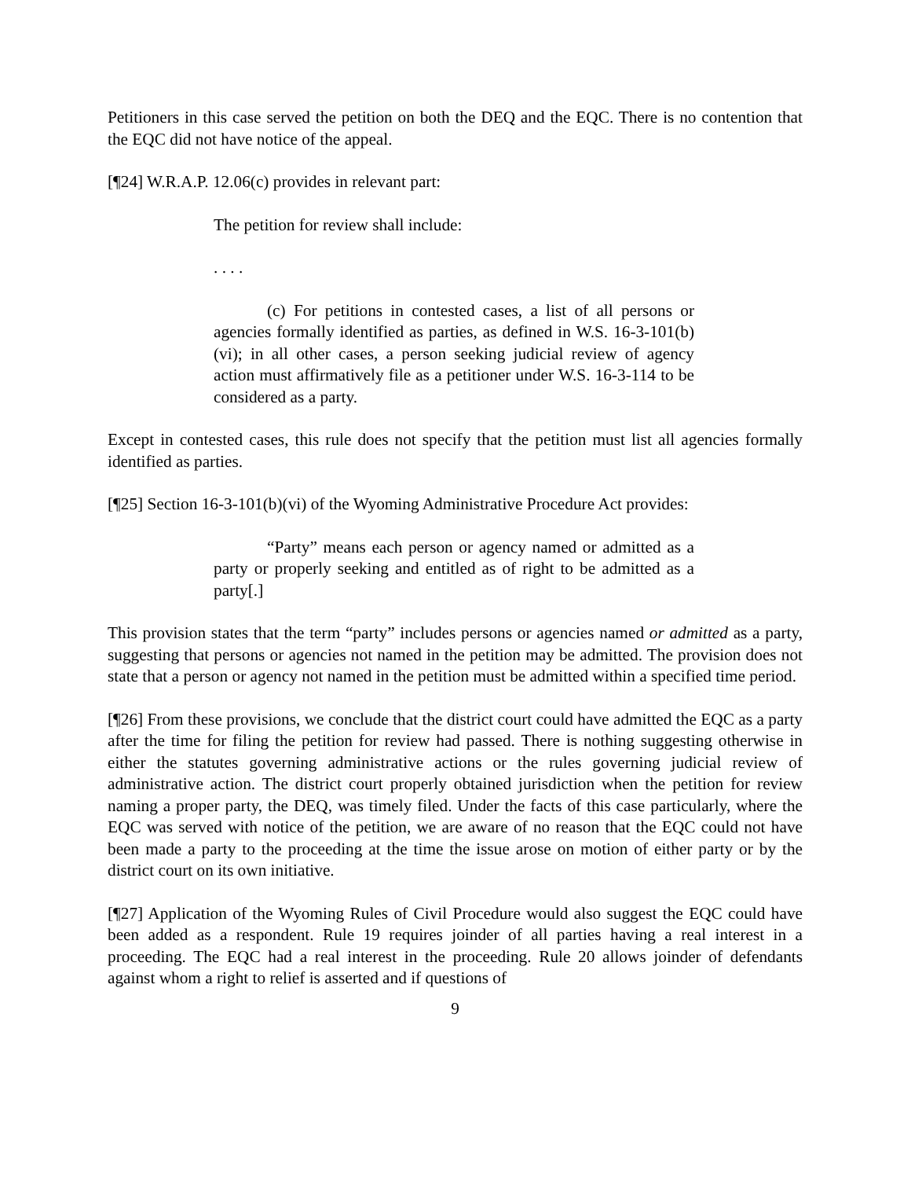Petitioners in this case served the petition on both the DEQ and the EQC. There is no contention that the EQC did not have notice of the appeal.
[¶24] W.R.A.P. 12.06(c) provides in relevant part:
The petition for review shall include:
. . . .
(c) For petitions in contested cases, a list of all persons or agencies formally identified as parties, as defined in W.S. 16-3-101(b)(vi); in all other cases, a person seeking judicial review of agency action must affirmatively file as a petitioner under W.S. 16-3-114 to be considered as a party.
Except in contested cases, this rule does not specify that the petition must list all agencies formally identified as parties.
[¶25] Section 16-3-101(b)(vi) of the Wyoming Administrative Procedure Act provides:
“Party” means each person or agency named or admitted as a party or properly seeking and entitled as of right to be admitted as a party[.]
This provision states that the term “party” includes persons or agencies named or admitted as a party, suggesting that persons or agencies not named in the petition may be admitted. The provision does not state that a person or agency not named in the petition must be admitted within a specified time period.
[¶26] From these provisions, we conclude that the district court could have admitted the EQC as a party after the time for filing the petition for review had passed. There is nothing suggesting otherwise in either the statutes governing administrative actions or the rules governing judicial review of administrative action. The district court properly obtained jurisdiction when the petition for review naming a proper party, the DEQ, was timely filed. Under the facts of this case particularly, where the EQC was served with notice of the petition, we are aware of no reason that the EQC could not have been made a party to the proceeding at the time the issue arose on motion of either party or by the district court on its own initiative.
[¶27] Application of the Wyoming Rules of Civil Procedure would also suggest the EQC could have been added as a respondent. Rule 19 requires joinder of all parties having a real interest in a proceeding. The EQC had a real interest in the proceeding. Rule 20 allows joinder of defendants against whom a right to relief is asserted and if questions of
9